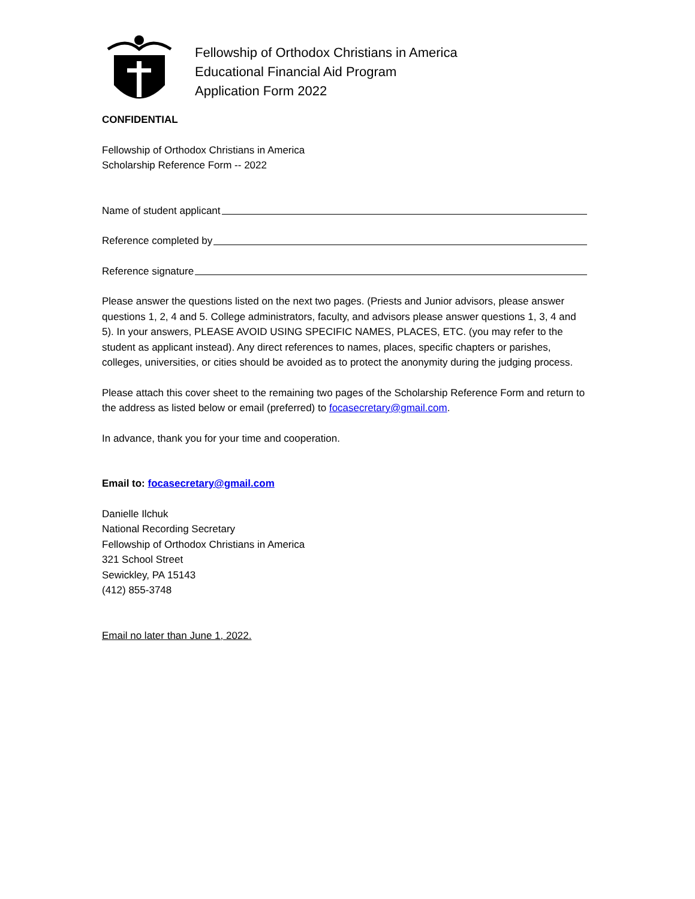Fellowship of Orthodox Christians in America
Educational Financial Aid Program
Application Form 2022
CONFIDENTIAL
Fellowship of Orthodox Christians in America
Scholarship Reference Form -- 2022
Name of student applicant
Reference completed by
Reference signature
Please answer the questions listed on the next two pages. (Priests and Junior advisors, please answer questions 1, 2, 4 and 5. College administrators, faculty, and advisors please answer questions 1, 3, 4 and 5). In your answers, PLEASE AVOID USING SPECIFIC NAMES, PLACES, ETC. (you may refer to the student as applicant instead). Any direct references to names, places, specific chapters or parishes, colleges, universities, or cities should be avoided as to protect the anonymity during the judging process.
Please attach this cover sheet to the remaining two pages of the Scholarship Reference Form and return to the address as listed below or email (preferred) to focasecretary@gmail.com.
In advance, thank you for your time and cooperation.
Email to: focasecretary@gmail.com
Danielle Ilchuk
National Recording Secretary
Fellowship of Orthodox Christians in America
321 School Street
Sewickley, PA 15143
(412) 855-3748
Email no later than June 1, 2022.